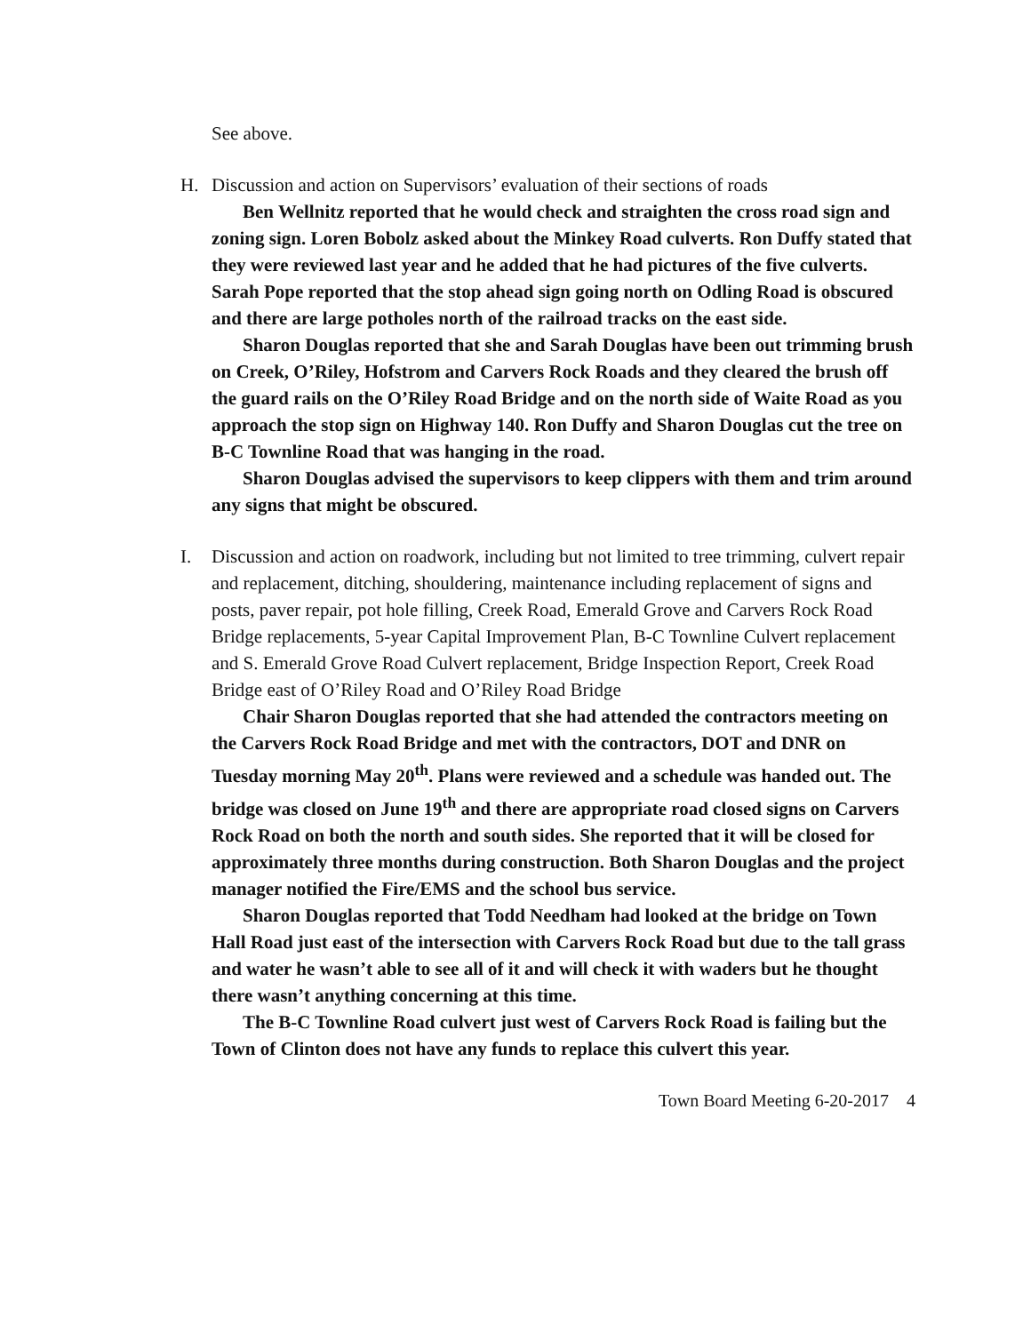See above.
H. Discussion and action on Supervisors’ evaluation of their sections of roads
Ben Wellnitz reported that he would check and straighten the cross road sign and zoning sign. Loren Bobolz asked about the Minkey Road culverts. Ron Duffy stated that they were reviewed last year and he added that he had pictures of the five culverts. Sarah Pope reported that the stop ahead sign going north on Odling Road is obscured and there are large potholes north of the railroad tracks on the east side.
Sharon Douglas reported that she and Sarah Douglas have been out trimming brush on Creek, O’Riley, Hofstrom and Carvers Rock Roads and they cleared the brush off the guard rails on the O’Riley Road Bridge and on the north side of Waite Road as you approach the stop sign on Highway 140. Ron Duffy and Sharon Douglas cut the tree on B-C Townline Road that was hanging in the road.
Sharon Douglas advised the supervisors to keep clippers with them and trim around any signs that might be obscured.
I. Discussion and action on roadwork, including but not limited to tree trimming, culvert repair and replacement, ditching, shouldering, maintenance including replacement of signs and posts, paver repair, pot hole filling, Creek Road, Emerald Grove and Carvers Rock Road Bridge replacements, 5-year Capital Improvement Plan, B-C Townline Culvert replacement and S. Emerald Grove Road Culvert replacement, Bridge Inspection Report, Creek Road Bridge east of O’Riley Road and O’Riley Road Bridge
Chair Sharon Douglas reported that she had attended the contractors meeting on the Carvers Rock Road Bridge and met with the contractors, DOT and DNR on Tuesday morning May 20<sup>th</sup>. Plans were reviewed and a schedule was handed out. The bridge was closed on June 19<sup>th</sup> and there are appropriate road closed signs on Carvers Rock Road on both the north and south sides. She reported that it will be closed for approximately three months during construction. Both Sharon Douglas and the project manager notified the Fire/EMS and the school bus service.
Sharon Douglas reported that Todd Needham had looked at the bridge on Town Hall Road just east of the intersection with Carvers Rock Road but due to the tall grass and water he wasn’t able to see all of it and will check it with waders but he thought there wasn’t anything concerning at this time.
The B-C Townline Road culvert just west of Carvers Rock Road is failing but the Town of Clinton does not have any funds to replace this culvert this year.
Town Board Meeting 6-20-2017 4